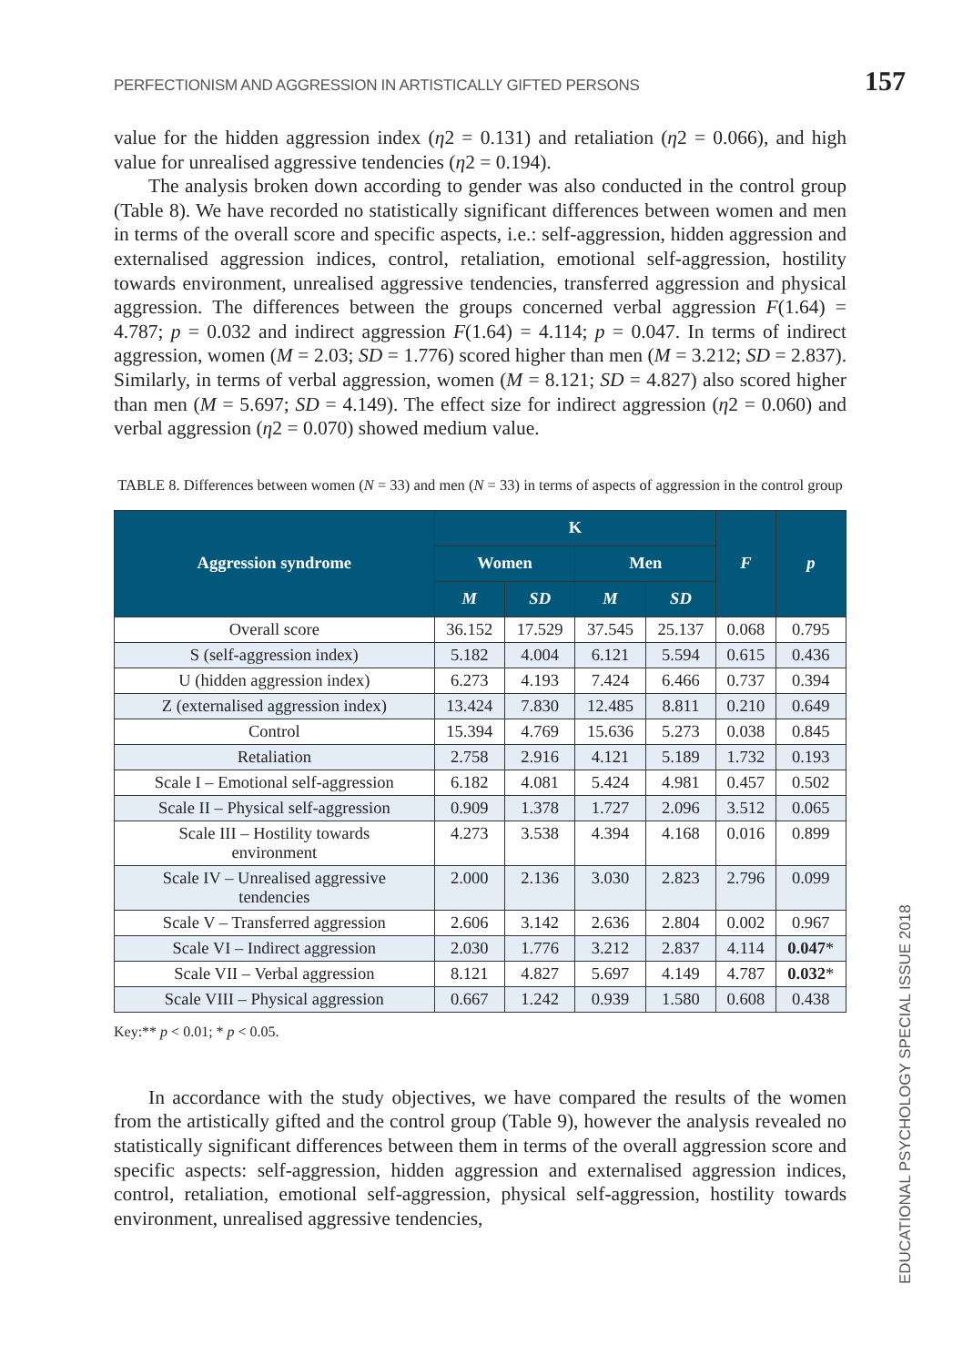PERFECTIONISM AND AGGRESSION IN ARTISTICALLY GIFTED PERSONS 157
value for the hidden aggression index (η2 = 0.131) and retaliation (η2 = 0.066), and high value for unrealised aggressive tendencies (η2 = 0.194).
The analysis broken down according to gender was also conducted in the control group (Table 8). We have recorded no statistically significant differences between women and men in terms of the overall score and specific aspects, i.e.: self-aggression, hidden aggression and externalised aggression indices, control, retaliation, emotional self-aggression, hostility towards environment, unrealised aggressive tendencies, transferred aggression and physical aggression. The differences between the groups concerned verbal aggression F(1.64) = 4.787; p = 0.032 and indirect aggression F(1.64) = 4.114; p = 0.047. In terms of indirect aggression, women (M = 2.03; SD = 1.776) scored higher than men (M = 3.212; SD = 2.837). Similarly, in terms of verbal aggression, women (M = 8.121; SD = 4.827) also scored higher than men (M = 5.697; SD = 4.149). The effect size for indirect aggression (η2 = 0.060) and verbal aggression (η2 = 0.070) showed medium value.
TABLE 8. Differences between women (N = 33) and men (N = 33) in terms of aspects of aggression in the control group
| Aggression syndrome | K | | | | F | p |
| --- | --- | --- | --- | --- | --- | --- |
| | Women | | Men | | | |
| | M | SD | M | SD | | |
| Overall score | 36.152 | 17.529 | 37.545 | 25.137 | 0.068 | 0.795 |
| S (self-aggression index) | 5.182 | 4.004 | 6.121 | 5.594 | 0.615 | 0.436 |
| U (hidden aggression index) | 6.273 | 4.193 | 7.424 | 6.466 | 0.737 | 0.394 |
| Z (externalised aggression index) | 13.424 | 7.830 | 12.485 | 8.811 | 0.210 | 0.649 |
| Control | 15.394 | 4.769 | 15.636 | 5.273 | 0.038 | 0.845 |
| Retaliation | 2.758 | 2.916 | 4.121 | 5.189 | 1.732 | 0.193 |
| Scale I – Emotional self-aggression | 6.182 | 4.081 | 5.424 | 4.981 | 0.457 | 0.502 |
| Scale II – Physical self-aggression | 0.909 | 1.378 | 1.727 | 2.096 | 3.512 | 0.065 |
| Scale III – Hostility towards environment | 4.273 | 3.538 | 4.394 | 4.168 | 0.016 | 0.899 |
| Scale IV – Unrealised aggressive tendencies | 2.000 | 2.136 | 3.030 | 2.823 | 2.796 | 0.099 |
| Scale V – Transferred aggression | 2.606 | 3.142 | 2.636 | 2.804 | 0.002 | 0.967 |
| Scale VI – Indirect aggression | 2.030 | 1.776 | 3.212 | 2.837 | 4.114 | 0.047 * |
| Scale VII – Verbal aggression | 8.121 | 4.827 | 5.697 | 4.149 | 4.787 | 0.032 * |
| Scale VIII – Physical aggression | 0.667 | 1.242 | 0.939 | 1.580 | 0.608 | 0.438 |
Key:** p < 0.01; * p < 0.05.
In accordance with the study objectives, we have compared the results of the women from the artistically gifted and the control group (Table 9), however the analysis revealed no statistically significant differences between them in terms of the overall aggression score and specific aspects: self-aggression, hidden aggression and externalised aggression indices, control, retaliation, emotional self-aggression, physical self-aggression, hostility towards environment, unrealised aggressive tendencies,
EDUCATIONAL PSYCHOLOGY SPECIAL ISSUE 2018